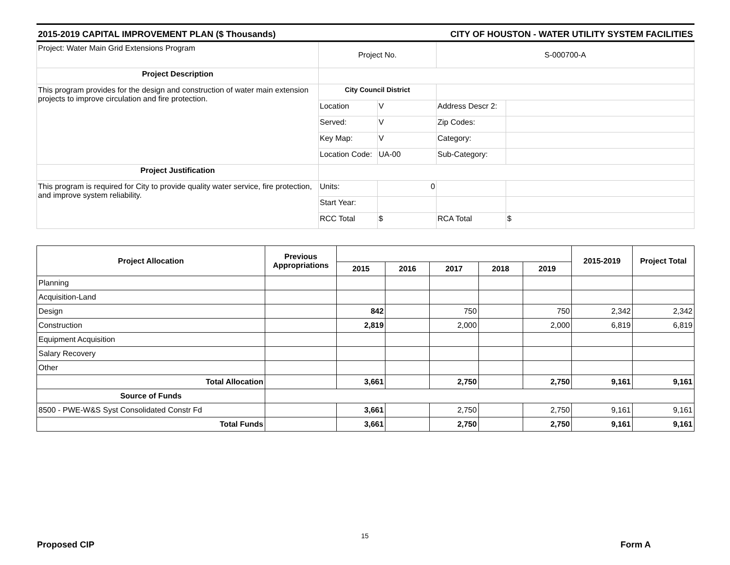2015-2019 CAPITAL IMPROVEMENT PLAN ($ Thousands) CITY OF HOUSTON - WATER UTILITY SYSTEM FACILITIES
| Project: Water Main Grid Extensions Program | Project No. | | S-000700-A | |
| Project Description | | | | |
| This program provides for the design and construction of water main extension projects to improve circulation and fire protection. | City Council District | | | |
| | Location | V | Address Descr 2: | |
| | Served: | V | Zip Codes: | |
| | Key Map: | V | Category: | |
| | Location Code: | UA-00 | Sub-Category: | |
| Project Justification | | | | |
| This program is required for City to provide quality water service, fire protection, and improve system reliability. | Units: | 0 | | |
| | Start Year: | | | |
| | RCC Total | $ | RCA Total | $ |
| Project Allocation | Previous Appropriations | | | | | | 2015-2019 | Project Total |
| --- | --- | --- | --- | --- | --- | --- | --- | --- |
| | | 2015 | 2016 | 2017 | 2018 | 2019 | | |
| Planning | | | | | | | | |
| Acquisition-Land | | | | | | | | |
| Design | | 842 | | 750 | | 750 | 2,342 | 2,342 |
| Construction | | 2,819 | | 2,000 | | 2,000 | 6,819 | 6,819 |
| Equipment Acquisition | | | | | | | | |
| Salary Recovery | | | | | | | | |
| Other | | | | | | | | |
| Total Allocation | | 3,661 | | 2,750 | | 2,750 | 9,161 | 9,161 |
| Source of Funds | | | | | | | | |
| 8500 - PWE-W&S Syst Consolidated Constr Fd | | 3,661 | | 2,750 | | 2,750 | 9,161 | 9,161 |
| Total Funds | | 3,661 | | 2,750 | | 2,750 | 9,161 | 9,161 |
15
Proposed CIP Form A